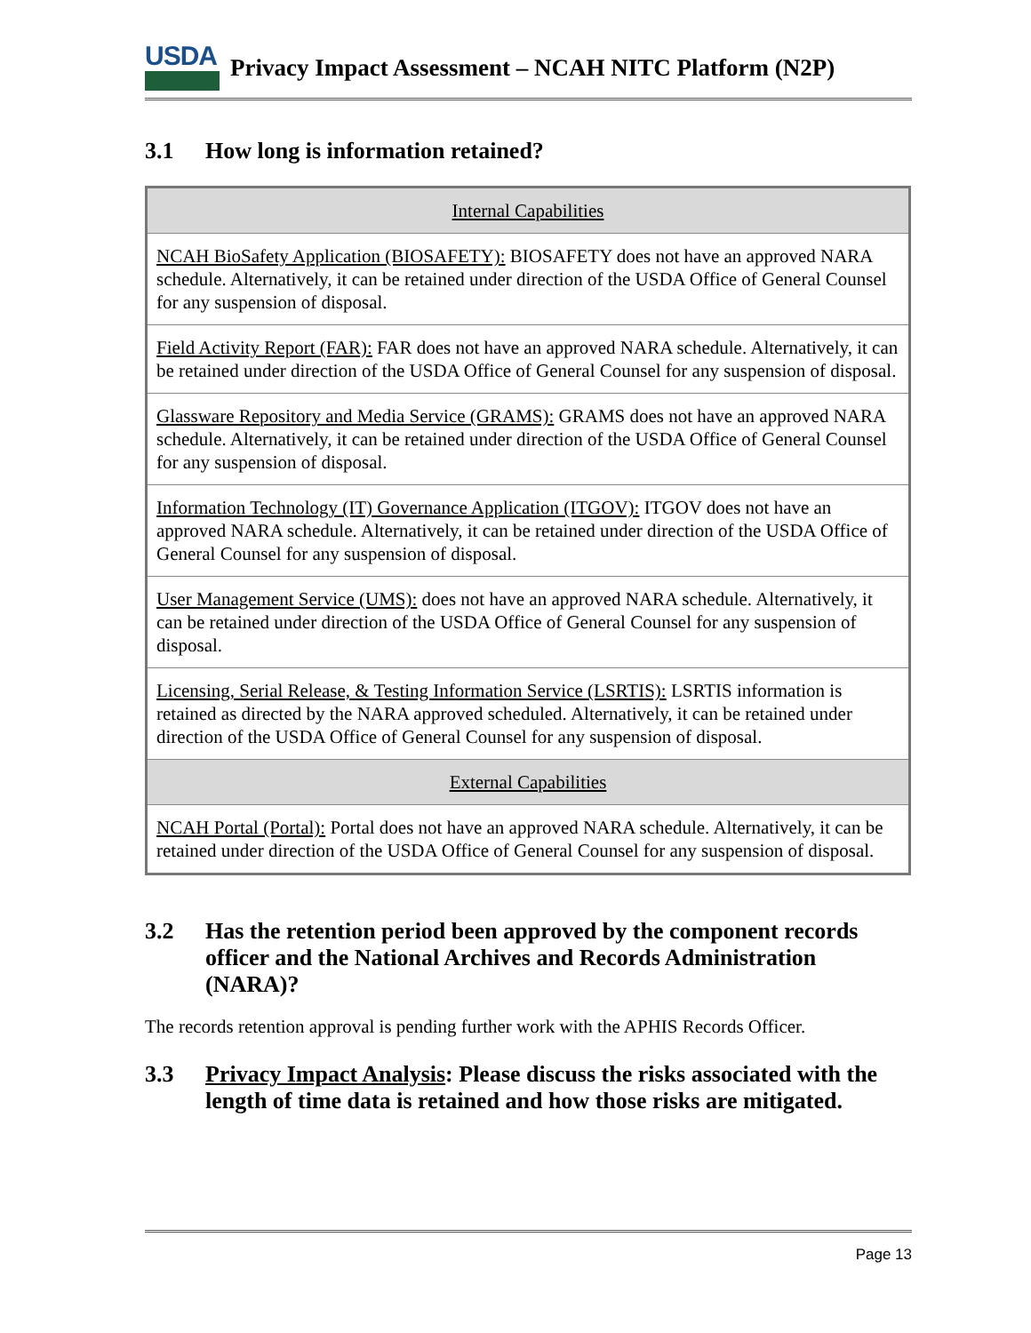USDA
Privacy Impact Assessment – NCAH NITC Platform (N2P)
3.1 How long is information retained?
| Internal Capabilities |
| --- |
| NCAH BioSafety Application (BIOSAFETY): BIOSAFETY does not have an approved NARA schedule. Alternatively, it can be retained under direction of the USDA Office of General Counsel for any suspension of disposal. |
| Field Activity Report (FAR): FAR does not have an approved NARA schedule. Alternatively, it can be retained under direction of the USDA Office of General Counsel for any suspension of disposal. |
| Glassware Repository and Media Service (GRAMS): GRAMS does not have an approved NARA schedule. Alternatively, it can be retained under direction of the USDA Office of General Counsel for any suspension of disposal. |
| Information Technology (IT) Governance Application (ITGOV): ITGOV does not have an approved NARA schedule. Alternatively, it can be retained under direction of the USDA Office of General Counsel for any suspension of disposal. |
| User Management Service (UMS): does not have an approved NARA schedule. Alternatively, it can be retained under direction of the USDA Office of General Counsel for any suspension of disposal. |
| Licensing, Serial Release, & Testing Information Service (LSRTIS): LSRTIS information is retained as directed by the NARA approved scheduled. Alternatively, it can be retained under direction of the USDA Office of General Counsel for any suspension of disposal. |
| External Capabilities |
| NCAH Portal (Portal): Portal does not have an approved NARA schedule. Alternatively, it can be retained under direction of the USDA Office of General Counsel for any suspension of disposal. |
3.2 Has the retention period been approved by the component records officer and the National Archives and Records Administration (NARA)?
The records retention approval is pending further work with the APHIS Records Officer.
3.3 Privacy Impact Analysis: Please discuss the risks associated with the length of time data is retained and how those risks are mitigated.
Page 13